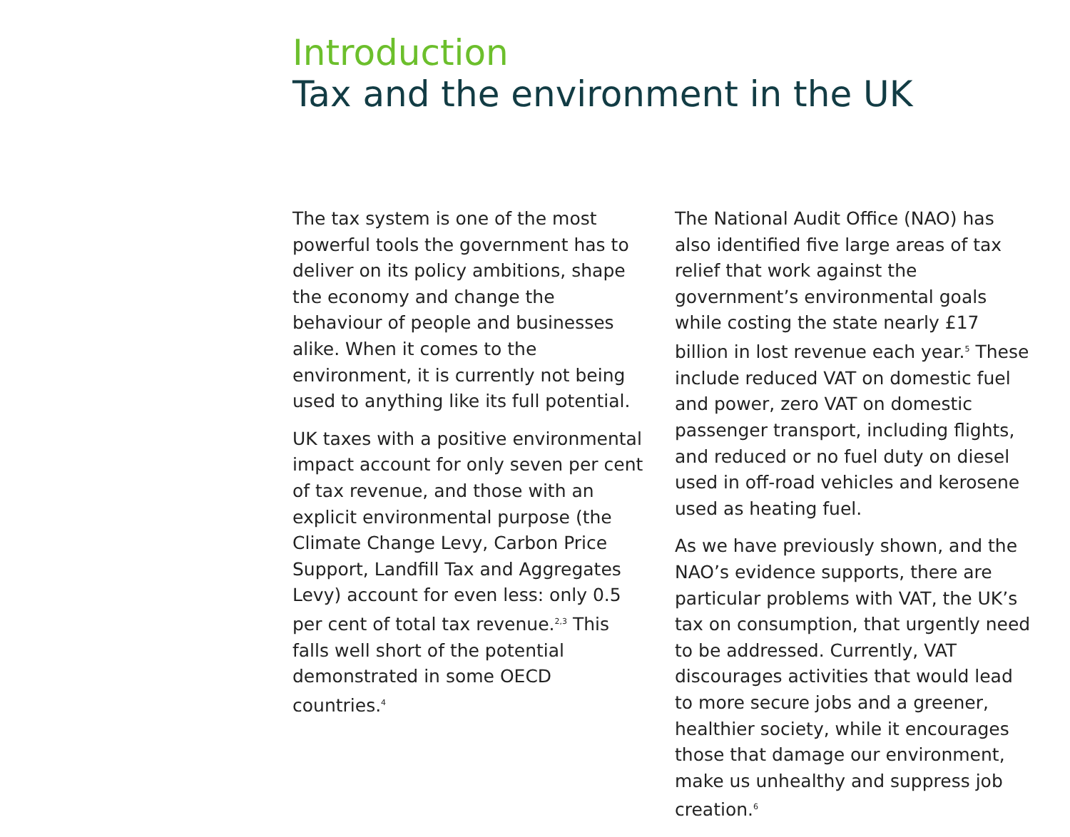Introduction
Tax and the environment in the UK
The tax system is one of the most powerful tools the government has to deliver on its policy ambitions, shape the economy and change the behaviour of people and businesses alike. When it comes to the environment, it is currently not being used to anything like its full potential.
UK taxes with a positive environmental impact account for only seven per cent of tax revenue, and those with an explicit environmental purpose (the Climate Change Levy, Carbon Price Support, Landfill Tax and Aggregates Levy) account for even less: only 0.5 per cent of total tax revenue.<sup>2,3</sup> This falls well short of the potential demonstrated in some OECD countries.<sup>4</sup>
The National Audit Office (NAO) has also identified five large areas of tax relief that work against the government’s environmental goals while costing the state nearly £17 billion in lost revenue each year.<sup>5</sup> These include reduced VAT on domestic fuel and power, zero VAT on domestic passenger transport, including flights, and reduced or no fuel duty on diesel used in off-road vehicles and kerosene used as heating fuel.
As we have previously shown, and the NAO’s evidence supports, there are particular problems with VAT, the UK’s tax on consumption, that urgently need to be addressed. Currently, VAT discourages activities that would lead to more secure jobs and a greener, healthier society, while it encourages those that damage our environment, make us unhealthy and suppress job creation.<sup>6</sup>